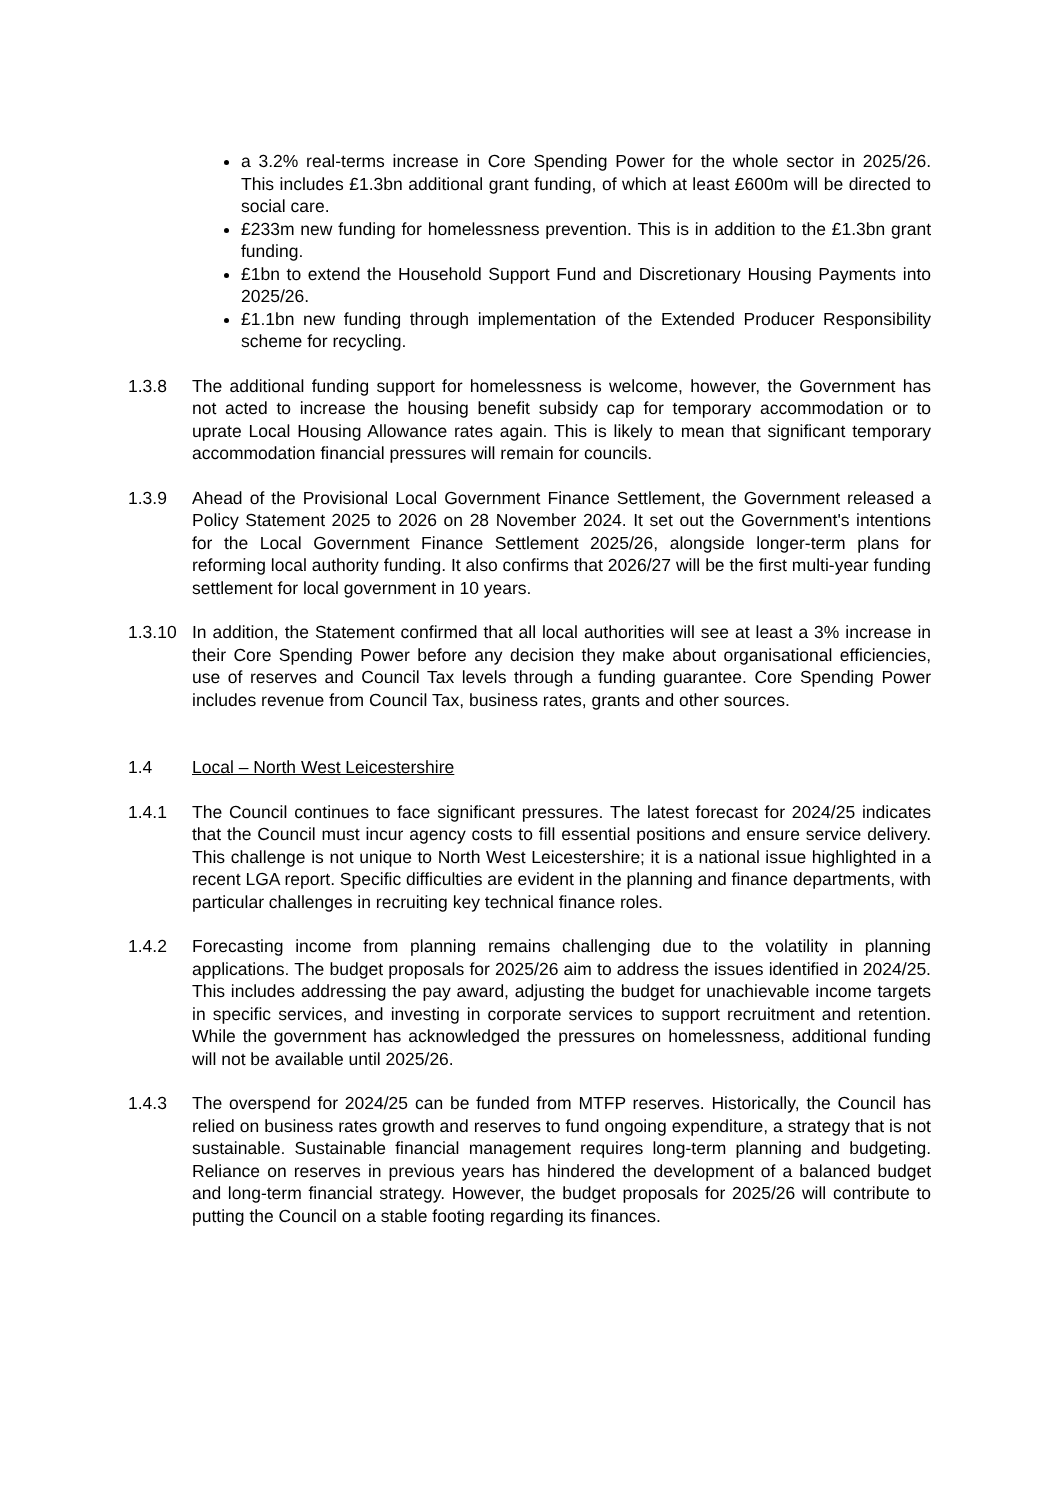a 3.2% real-terms increase in Core Spending Power for the whole sector in 2025/26. This includes £1.3bn additional grant funding, of which at least £600m will be directed to social care.
£233m new funding for homelessness prevention. This is in addition to the £1.3bn grant funding.
£1bn to extend the Household Support Fund and Discretionary Housing Payments into 2025/26.
£1.1bn new funding through implementation of the Extended Producer Responsibility scheme for recycling.
1.3.8 The additional funding support for homelessness is welcome, however, the Government has not acted to increase the housing benefit subsidy cap for temporary accommodation or to uprate Local Housing Allowance rates again. This is likely to mean that significant temporary accommodation financial pressures will remain for councils.
1.3.9 Ahead of the Provisional Local Government Finance Settlement, the Government released a Policy Statement 2025 to 2026 on 28 November 2024. It set out the Government's intentions for the Local Government Finance Settlement 2025/26, alongside longer-term plans for reforming local authority funding. It also confirms that 2026/27 will be the first multi-year funding settlement for local government in 10 years.
1.3.10 In addition, the Statement confirmed that all local authorities will see at least a 3% increase in their Core Spending Power before any decision they make about organisational efficiencies, use of reserves and Council Tax levels through a funding guarantee. Core Spending Power includes revenue from Council Tax, business rates, grants and other sources.
1.4 Local – North West Leicestershire
1.4.1 The Council continues to face significant pressures. The latest forecast for 2024/25 indicates that the Council must incur agency costs to fill essential positions and ensure service delivery. This challenge is not unique to North West Leicestershire; it is a national issue highlighted in a recent LGA report. Specific difficulties are evident in the planning and finance departments, with particular challenges in recruiting key technical finance roles.
1.4.2 Forecasting income from planning remains challenging due to the volatility in planning applications. The budget proposals for 2025/26 aim to address the issues identified in 2024/25. This includes addressing the pay award, adjusting the budget for unachievable income targets in specific services, and investing in corporate services to support recruitment and retention. While the government has acknowledged the pressures on homelessness, additional funding will not be available until 2025/26.
1.4.3 The overspend for 2024/25 can be funded from MTFP reserves. Historically, the Council has relied on business rates growth and reserves to fund ongoing expenditure, a strategy that is not sustainable. Sustainable financial management requires long-term planning and budgeting. Reliance on reserves in previous years has hindered the development of a balanced budget and long-term financial strategy. However, the budget proposals for 2025/26 will contribute to putting the Council on a stable footing regarding its finances.